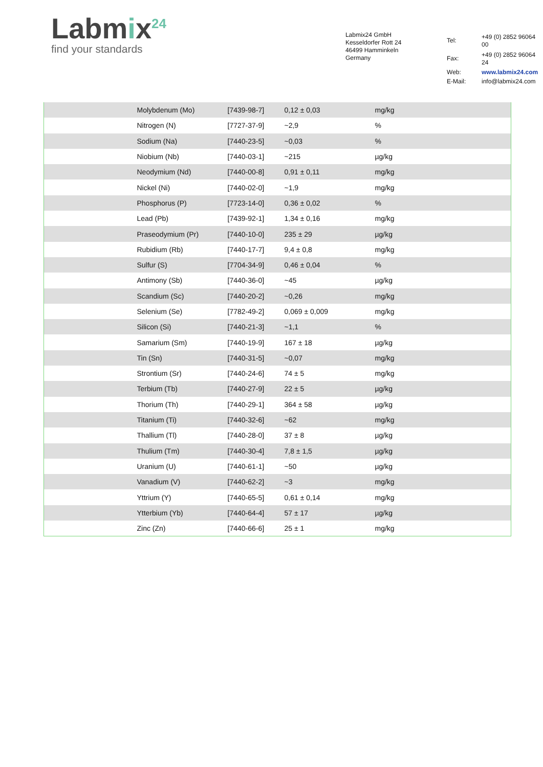Labmix<sup>24</sup>
find your standards
Labmix24 GmbH
Kesseldorfer Rott 24
46499 Hamminkeln
Germany
| Tel: | +49 (0) 2852 96064 00 |
| Fax: | +49 (0) 2852 96064 24 |
| Web: | www.labmix24.com |
| E-Mail: | info@labmix24.com |
| | Molybdenum (Mo) | [7439-98-7] | 0,12 ± 0,03 | mg/kg |
| | Nitrogen (N) | [7727-37-9] | ~2,9 | % |
| | Sodium (Na) | [7440-23-5] | ~0,03 | % |
| | Niobium (Nb) | [7440-03-1] | ~215 | µg/kg |
| | Neodymium (Nd) | [7440-00-8] | 0,91 ± 0,11 | mg/kg |
| | Nickel (Ni) | [7440-02-0] | ~1,9 | mg/kg |
| | Phosphorus (P) | [7723-14-0] | 0,36 ± 0,02 | % |
| | Lead (Pb) | [7439-92-1] | 1,34 ± 0,16 | mg/kg |
| | Praseodymium (Pr) | [7440-10-0] | 235 ± 29 | µg/kg |
| | Rubidium (Rb) | [7440-17-7] | 9,4 ± 0,8 | mg/kg |
| | Sulfur (S) | [7704-34-9] | 0,46 ± 0,04 | % |
| | Antimony (Sb) | [7440-36-0] | ~45 | µg/kg |
| | Scandium (Sc) | [7440-20-2] | ~0,26 | mg/kg |
| | Selenium (Se) | [7782-49-2] | 0,069 ± 0,009 | mg/kg |
| | Silicon (Si) | [7440-21-3] | ~1,1 | % |
| | Samarium (Sm) | [7440-19-9] | 167 ± 18 | µg/kg |
| | Tin (Sn) | [7440-31-5] | ~0,07 | mg/kg |
| | Strontium (Sr) | [7440-24-6] | 74 ± 5 | mg/kg |
| | Terbium (Tb) | [7440-27-9] | 22 ± 5 | µg/kg |
| | Thorium (Th) | [7440-29-1] | 364 ± 58 | µg/kg |
| | Titanium (Ti) | [7440-32-6] | ~62 | mg/kg |
| | Thallium (Tl) | [7440-28-0] | 37 ± 8 | µg/kg |
| | Thulium (Tm) | [7440-30-4] | 7,8 ± 1,5 | µg/kg |
| | Uranium (U) | [7440-61-1] | ~50 | µg/kg |
| | Vanadium (V) | [7440-62-2] | ~3 | mg/kg |
| | Yttrium (Y) | [7440-65-5] | 0,61 ± 0,14 | mg/kg |
| | Ytterbium (Yb) | [7440-64-4] | 57 ± 17 | µg/kg |
| | Zinc (Zn) | [7440-66-6] | 25 ± 1 | mg/kg |